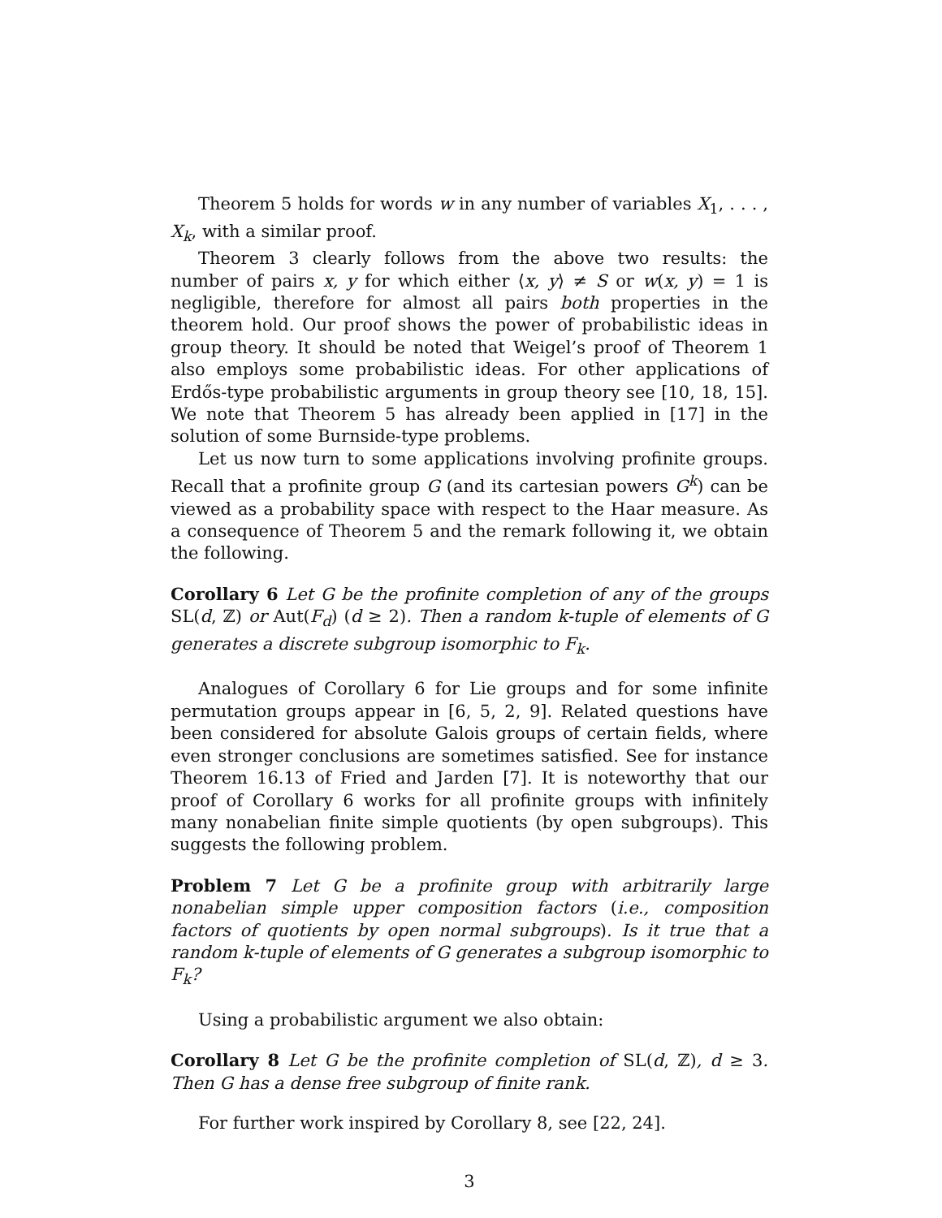Theorem 5 holds for words w in any number of variables X<sub>1</sub>, . . . , X<sub>k</sub>, with a similar proof.
Theorem 3 clearly follows from the above two results: the number of pairs x, y for which either ⟨x, y⟩ ≠ S or w(x, y) = 1 is negligible, therefore for almost all pairs both properties in the theorem hold. Our proof shows the power of probabilistic ideas in group theory. It should be noted that Weigel’s proof of Theorem 1 also employs some probabilistic ideas. For other applications of Erdős-type probabilistic arguments in group theory see [10, 18, 15]. We note that Theorem 5 has already been applied in [17] in the solution of some Burnside-type problems.
Let us now turn to some applications involving profinite groups. Recall that a profinite group G (and its cartesian powers G<sup>k</sup>) can be viewed as a probability space with respect to the Haar measure. As a consequence of Theorem 5 and the remark following it, we obtain the following.
Corollary 6 Let G be the profinite completion of any of the groups SL(d, ℤ) or Aut(F<sub>d</sub>) (d ≥ 2). Then a random k-tuple of elements of G generates a discrete subgroup isomorphic to F<sub>k</sub>.
Analogues of Corollary 6 for Lie groups and for some infinite permutation groups appear in [6, 5, 2, 9]. Related questions have been considered for absolute Galois groups of certain fields, where even stronger conclusions are sometimes satisfied. See for instance Theorem 16.13 of Fried and Jarden [7]. It is noteworthy that our proof of Corollary 6 works for all profinite groups with infinitely many nonabelian finite simple quotients (by open subgroups). This suggests the following problem.
Problem 7 Let G be a profinite group with arbitrarily large nonabelian simple upper composition factors (i.e., composition factors of quotients by open normal subgroups). Is it true that a random k-tuple of elements of G generates a subgroup isomorphic to F<sub>k</sub>?
Using a probabilistic argument we also obtain:
Corollary 8 Let G be the profinite completion of SL(d, ℤ), d ≥ 3. Then G has a dense free subgroup of finite rank.
For further work inspired by Corollary 8, see [22, 24].
3